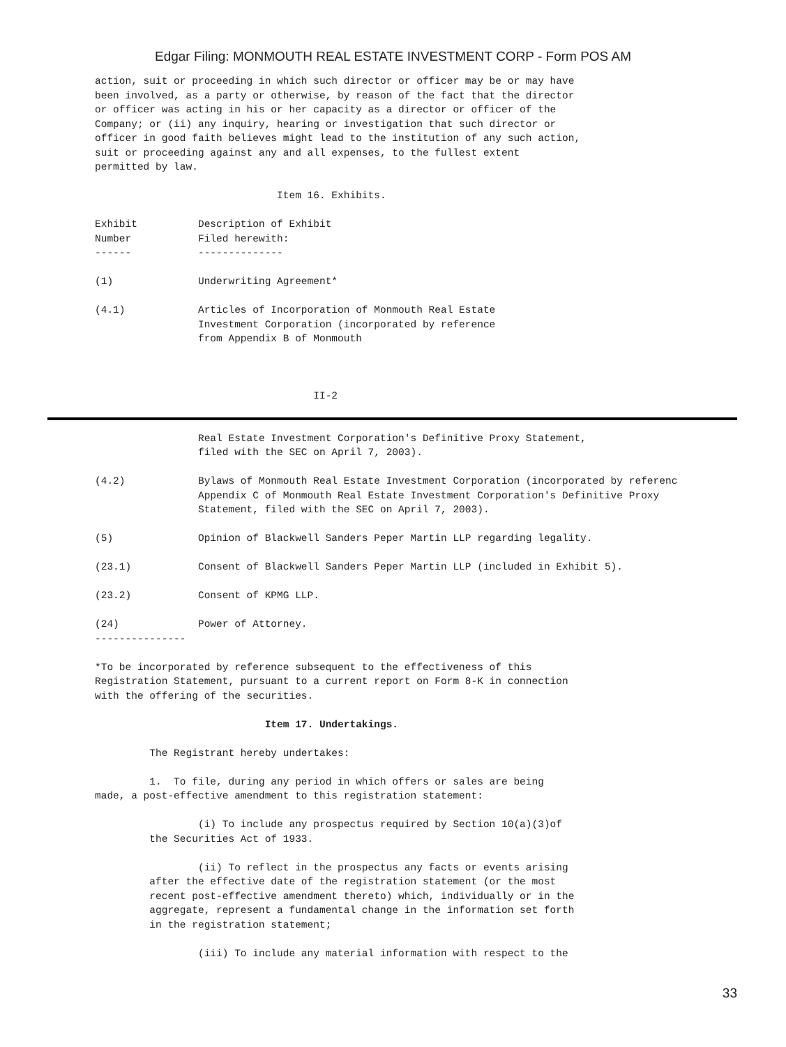Edgar Filing: MONMOUTH REAL ESTATE INVESTMENT CORP - Form POS AM
action, suit or proceeding in which such director or officer may be or may have
been involved, as a party or otherwise, by reason of the fact that the director
or officer was acting in his or her capacity as a director or officer of the
Company; or (ii) any inquiry, hearing or investigation that such director or
officer in good faith believes might lead to the institution of any such action,
suit or proceeding against any and all expenses, to the fullest extent
permitted by law.

                              Item 16. Exhibits.

Exhibit          Description of Exhibit
Number           Filed herewith:
------           --------------

(1)              Underwriting Agreement*

(4.1)            Articles of Incorporation of Monmouth Real Estate
                 Investment Corporation (incorporated by reference
                 from Appendix B of Monmouth



                                    II-2
                 Real Estate Investment Corporation's Definitive Proxy Statement,
                 filed with the SEC on April 7, 2003).

(4.2)            Bylaws of Monmouth Real Estate Investment Corporation (incorporated by referenc
                 Appendix C of Monmouth Real Estate Investment Corporation's Definitive Proxy
                 Statement, filed with the SEC on April 7, 2003).

(5)              Opinion of Blackwell Sanders Peper Martin LLP regarding legality.

(23.1)           Consent of Blackwell Sanders Peper Martin LLP (included in Exhibit 5).

(23.2)           Consent of KPMG LLP.

(24)             Power of Attorney.
---------------

*To be incorporated by reference subsequent to the effectiveness of this
Registration Statement, pursuant to a current report on Form 8-K in connection
with the offering of the securities.

                            Item 17. Undertakings.

         The Registrant hereby undertakes:

         1.  To file, during any period in which offers or sales are being
made, a post-effective amendment to this registration statement:

                 (i) To include any prospectus required by Section 10(a)(3)of
         the Securities Act of 1933.

                 (ii) To reflect in the prospectus any facts or events arising
         after the effective date of the registration statement (or the most
         recent post-effective amendment thereto) which, individually or in the
         aggregate, represent a fundamental change in the information set forth
         in the registration statement;

                 (iii) To include any material information with respect to the
33